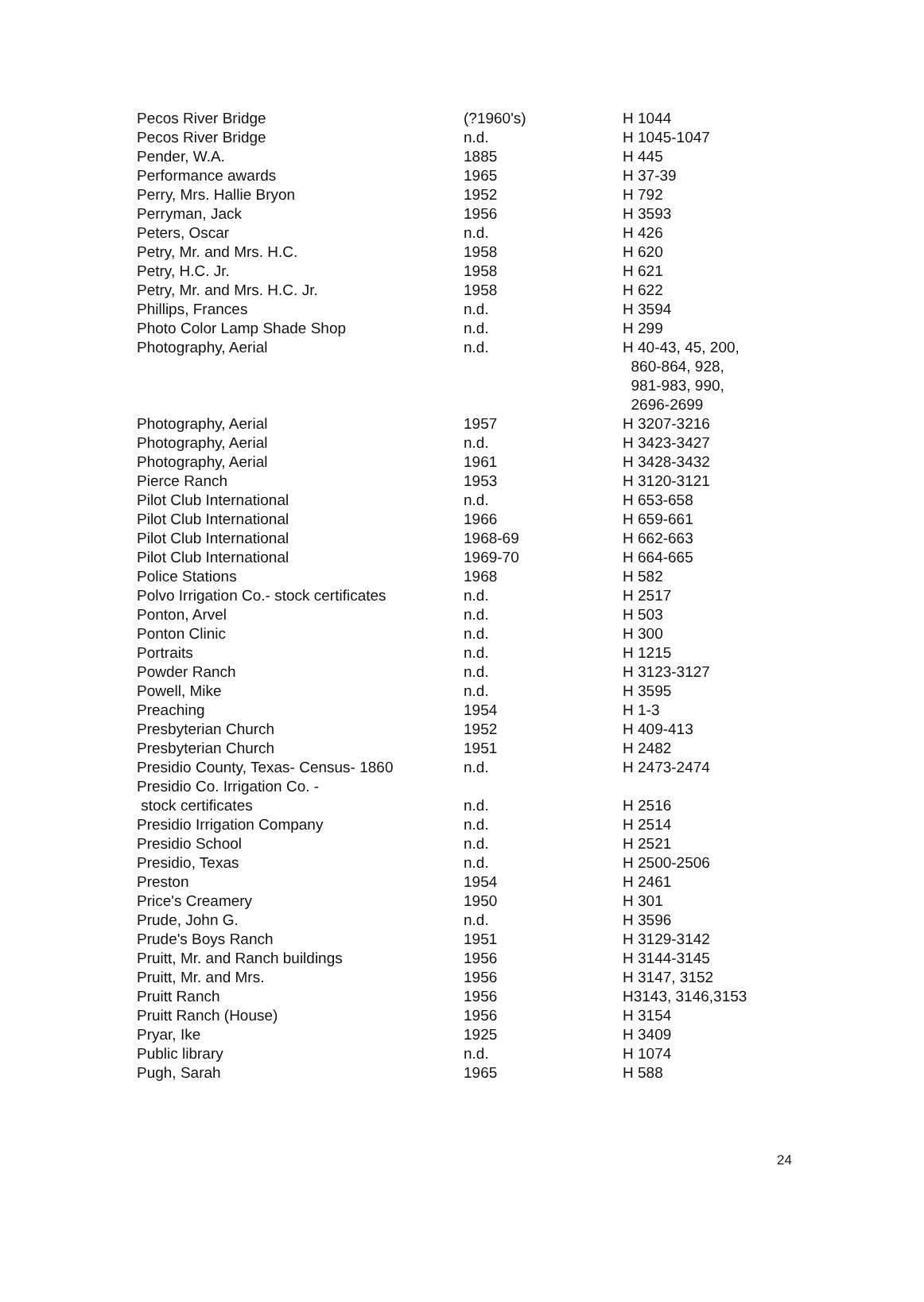| Pecos River Bridge | (?1960's) | H 1044 |
| Pecos River Bridge | n.d. | H 1045-1047 |
| Pender, W.A. | 1885 | H 445 |
| Performance awards | 1965 | H 37-39 |
| Perry, Mrs. Hallie Bryon | 1952 | H 792 |
| Perryman, Jack | 1956 | H 3593 |
| Peters, Oscar | n.d. | H 426 |
| Petry, Mr. and Mrs. H.C. | 1958 | H 620 |
| Petry, H.C. Jr. | 1958 | H 621 |
| Petry, Mr. and Mrs. H.C. Jr. | 1958 | H 622 |
| Phillips, Frances | n.d. | H 3594 |
| Photo Color Lamp Shade Shop | n.d. | H 299 |
| Photography, Aerial | n.d. | H 40-43, 45, 200, 860-864, 928, 981-983, 990, 2696-2699 |
| Photography, Aerial | 1957 | H 3207-3216 |
| Photography, Aerial | n.d. | H 3423-3427 |
| Photography, Aerial | 1961 | H 3428-3432 |
| Pierce Ranch | 1953 | H 3120-3121 |
| Pilot Club International | n.d. | H 653-658 |
| Pilot Club International | 1966 | H 659-661 |
| Pilot Club International | 1968-69 | H 662-663 |
| Pilot Club International | 1969-70 | H 664-665 |
| Police Stations | 1968 | H 582 |
| Polvo Irrigation Co.- stock certificates | n.d. | H 2517 |
| Ponton, Arvel | n.d. | H 503 |
| Ponton Clinic | n.d. | H 300 |
| Portraits | n.d. | H 1215 |
| Powder Ranch | n.d. | H 3123-3127 |
| Powell, Mike | n.d. | H 3595 |
| Preaching | 1954 | H 1-3 |
| Presbyterian Church | 1952 | H 409-413 |
| Presbyterian Church | 1951 | H 2482 |
| Presidio County, Texas- Census- 1860 | n.d. | H 2473-2474 |
| Presidio Co. Irrigation Co. - stock certificates | n.d. | H 2516 |
| Presidio Irrigation Company | n.d. | H 2514 |
| Presidio School | n.d. | H 2521 |
| Presidio, Texas | n.d. | H 2500-2506 |
| Preston | 1954 | H 2461 |
| Price's Creamery | 1950 | H 301 |
| Prude, John G. | n.d. | H 3596 |
| Prude's Boys Ranch | 1951 | H 3129-3142 |
| Pruitt, Mr. and Ranch buildings | 1956 | H 3144-3145 |
| Pruitt, Mr. and Mrs. | 1956 | H 3147, 3152 |
| Pruitt Ranch | 1956 | H3143, 3146,3153 |
| Pruitt Ranch (House) | 1956 | H 3154 |
| Pryar, Ike | 1925 | H 3409 |
| Public library | n.d. | H 1074 |
| Pugh, Sarah | 1965 | H 588 |
24